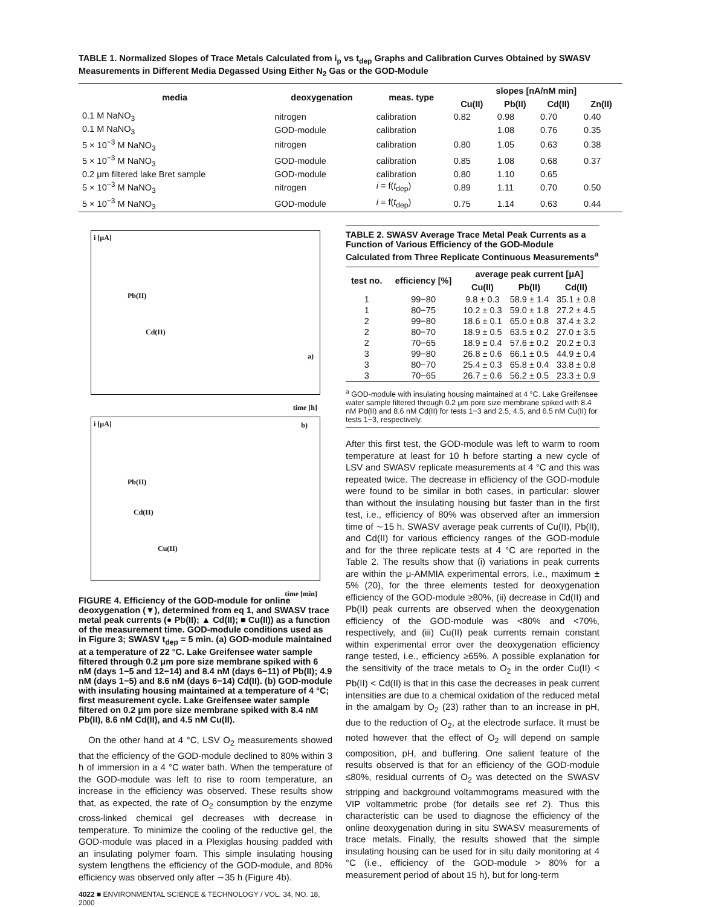TABLE 1. Normalized Slopes of Trace Metals Calculated from i<sub>p</sub> vs t<sub>dep</sub> Graphs and Calibration Curves Obtained by SWASV Measurements in Different Media Degassed Using Either N<sub>2</sub> Gas or the GOD-Module
| media | deoxygenation | meas. type | slopes [nA/nM min] | | | |
| --- | --- | --- | --- | --- | --- | --- |
| | | | Cu(II) | Pb(II) | Cd(II) | Zn(II) |
| 0.1 M NaNO<sub>3</sub> | nitrogen | calibration | 0.82 | 0.98 | 0.70 | 0.40 |
| 0.1 M NaNO<sub>3</sub> | GOD-module | calibration | | 1.08 | 0.76 | 0.35 |
| 5 × 10<sup>−3</sup> M NaNO<sub>3</sub> | nitrogen | calibration | 0.80 | 1.05 | 0.63 | 0.38 |
| 5 × 10<sup>−3</sup> M NaNO<sub>3</sub> | GOD-module | calibration | 0.85 | 1.08 | 0.68 | 0.37 |
| 0.2 μm filtered lake Bret sample | GOD-module | calibration | 0.80 | 1.10 | 0.65 | |
| 5 × 10<sup>−3</sup> M NaNO<sub>3</sub> | nitrogen | i = f( t<sub>dep</sub>) | 0.89 | 1.11 | 0.70 | 0.50 |
| 5 × 10<sup>−3</sup> M NaNO<sub>3</sub> | GOD-module | i = f( t<sub>dep</sub>) | 0.75 | 1.14 | 0.63 | 0.44 |
i [μA]
Pb(II)
Cd(II)
a)
time [h]
i [μA]
Pb(II)
Cd(II)
Cu(II)
b)
time [min]
FIGURE 4. Efficiency of the GOD-module for online deoxygenation (▼), determined from eq 1, and SWASV trace metal peak currents (● Pb(II); ▲ Cd(II); ■ Cu(II)) as a function of the measurement time. GOD-module conditions used as in Figure 3; SWASV t<sub>dep</sub> = 5 min. (a) GOD-module maintained at a temperature of 22 °C. Lake Greifensee water sample filtered through 0.2 μm pore size membrane spiked with 6 nM (days 1−5 and 12−14) and 8.4 nM (days 6−11) of Pb(II); 4.9 nM (days 1−5) and 8.6 nM (days 6−14) Cd(II). (b) GOD-module with insulating housing maintained at a temperature of 4 °C; first measurement cycle. Lake Greifensee water sample filtered on 0.2 μm pore size membrane spiked with 8.4 nM Pb(II), 8.6 nM Cd(II), and 4.5 nM Cu(II).
On the other hand at 4 °C, LSV O<sub>2</sub> measurements showed that the efficiency of the GOD-module declined to 80% within 3 h of immersion in a 4 °C water bath. When the temperature of the GOD-module was left to rise to room temperature, an increase in the efficiency was observed. These results show that, as expected, the rate of O<sub>2</sub> consumption by the enzyme cross-linked chemical gel decreases with decrease in temperature. To minimize the cooling of the reductive gel, the GOD-module was placed in a Plexiglas housing padded with an insulating polymer foam. This simple insulating housing system lengthens the efficiency of the GOD-module, and 80% efficiency was observed only after ∼35 h (Figure 4b).
4022 ■ ENVIRONMENTAL SCIENCE & TECHNOLOGY / VOL. 34, NO. 18, 2000
TABLE 2. SWASV Average Trace Metal Peak Currents as a Function of Various Efficiency of the GOD-Module Calculated from Three Replicate Continuous Measurements<sup>a</sup>
| test no. | efficiency [%] | average peak current [μA] | | |
| --- | --- | --- | --- | --- |
| | | Cu(II) | Pb(II) | Cd(II) |
| 1 | 99−80 | 9.8 ± 0.3 | 58.9 ± 1.4 | 35.1 ± 0.8 |
| 1 | 80−75 | 10.2 ± 0.3 | 59.0 ± 1.8 | 27.2 ± 4.5 |
| 2 | 99−80 | 18.6 ± 0.1 | 65.0 ± 0.8 | 37.4 ± 3.2 |
| 2 | 80−70 | 18.9 ± 0.5 | 63.5 ± 0.2 | 27.0 ± 3.5 |
| 2 | 70−65 | 18.9 ± 0.4 | 57.6 ± 0.2 | 20.2 ± 0.3 |
| 3 | 99−80 | 26.8 ± 0.6 | 66.1 ± 0.5 | 44.9 ± 0.4 |
| 3 | 80−70 | 25.4 ± 0.3 | 65.8 ± 0.4 | 33.8 ± 0.8 |
| 3 | 70−65 | 26.7 ± 0.6 | 56.2 ± 0.5 | 23.3 ± 0.9 |
<sup>a</sup> GOD-module with insulating housing maintained at 4 °C. Lake Greifensee water sample filtered through 0.2 μm pore size membrane spiked with 8.4 nM Pb(II) and 8.6 nM Cd(II) for tests 1−3 and 2.5, 4.5, and 6.5 nM Cu(II) for tests 1−3, respectively.
After this first test, the GOD-module was left to warm to room temperature at least for 10 h before starting a new cycle of LSV and SWASV replicate measurements at 4 °C and this was repeated twice. The decrease in efficiency of the GOD-module were found to be similar in both cases, in particular: slower than without the insulating housing but faster than in the first test, i.e., efficiency of 80% was observed after an immersion time of ∼15 h. SWASV average peak currents of Cu(II), Pb(II), and Cd(II) for various efficiency ranges of the GOD-module and for the three replicate tests at 4 °C are reported in the Table 2. The results show that (i) variations in peak currents are within the μ-AMMIA experimental errors, i.e., maximum ± 5% (20), for the three elements tested for deoxygenation efficiency of the GOD-module ≥80%, (ii) decrease in Cd(II) and Pb(II) peak currents are observed when the deoxygenation efficiency of the GOD-module was <80% and <70%, respectively, and (iii) Cu(II) peak currents remain constant within experimental error over the deoxygenation efficiency range tested, i.e., efficiency ≥65%. A possible explanation for the sensitivity of the trace metals to O<sub>2</sub> in the order Cu(II) < Pb(II) < Cd(II) is that in this case the decreases in peak current intensities are due to a chemical oxidation of the reduced metal in the amalgam by O<sub>2</sub> (23) rather than to an increase in pH, due to the reduction of O<sub>2</sub>, at the electrode surface. It must be noted however that the effect of O<sub>2</sub> will depend on sample composition, pH, and buffering. One salient feature of the results observed is that for an efficiency of the GOD-module ≤80%, residual currents of O<sub>2</sub> was detected on the SWASV stripping and background voltammograms measured with the VIP voltammetric probe (for details see ref 2). Thus this characteristic can be used to diagnose the efficiency of the online deoxygenation during in situ SWASV measurements of trace metals. Finally, the results showed that the simple insulating housing can be used for in situ daily monitoring at 4 °C (i.e., efficiency of the GOD-module > 80% for a measurement period of about 15 h), but for long-term